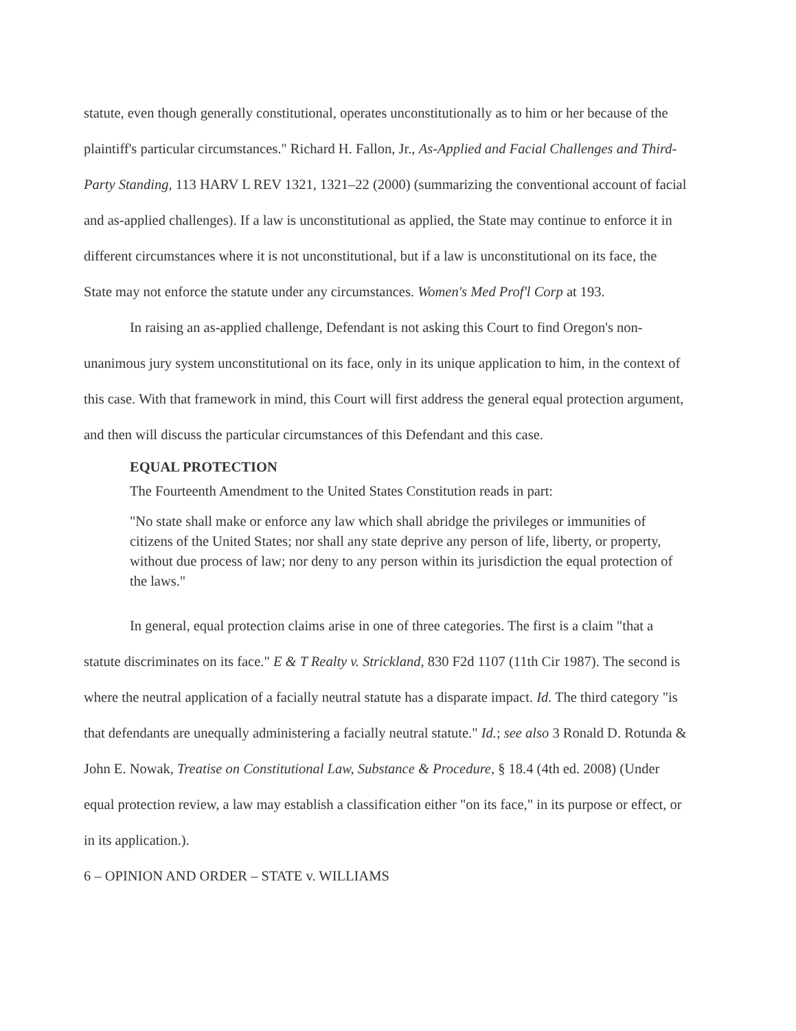statute, even though generally constitutional, operates unconstitutionally as to him or her because of the plaintiff's particular circumstances." Richard H. Fallon, Jr., As-Applied and Facial Challenges and Third-Party Standing, 113 HARV L REV 1321, 1321–22 (2000) (summarizing the conventional account of facial and as-applied challenges). If a law is unconstitutional as applied, the State may continue to enforce it in different circumstances where it is not unconstitutional, but if a law is unconstitutional on its face, the State may not enforce the statute under any circumstances. Women's Med Prof'l Corp at 193.
In raising an as-applied challenge, Defendant is not asking this Court to find Oregon's non-unanimous jury system unconstitutional on its face, only in its unique application to him, in the context of this case. With that framework in mind, this Court will first address the general equal protection argument, and then will discuss the particular circumstances of this Defendant and this case.
EQUAL PROTECTION
The Fourteenth Amendment to the United States Constitution reads in part:
"No state shall make or enforce any law which shall abridge the privileges or immunities of citizens of the United States; nor shall any state deprive any person of life, liberty, or property, without due process of law; nor deny to any person within its jurisdiction the equal protection of the laws."
In general, equal protection claims arise in one of three categories. The first is a claim "that a statute discriminates on its face." E & T Realty v. Strickland, 830 F2d 1107 (11th Cir 1987). The second is where the neutral application of a facially neutral statute has a disparate impact. Id. The third category "is that defendants are unequally administering a facially neutral statute." Id.; see also 3 Ronald D. Rotunda & John E. Nowak, Treatise on Constitutional Law, Substance & Procedure, § 18.4 (4th ed. 2008) (Under equal protection review, a law may establish a classification either "on its face," in its purpose or effect, or in its application.).
6 – OPINION AND ORDER – STATE v. WILLIAMS